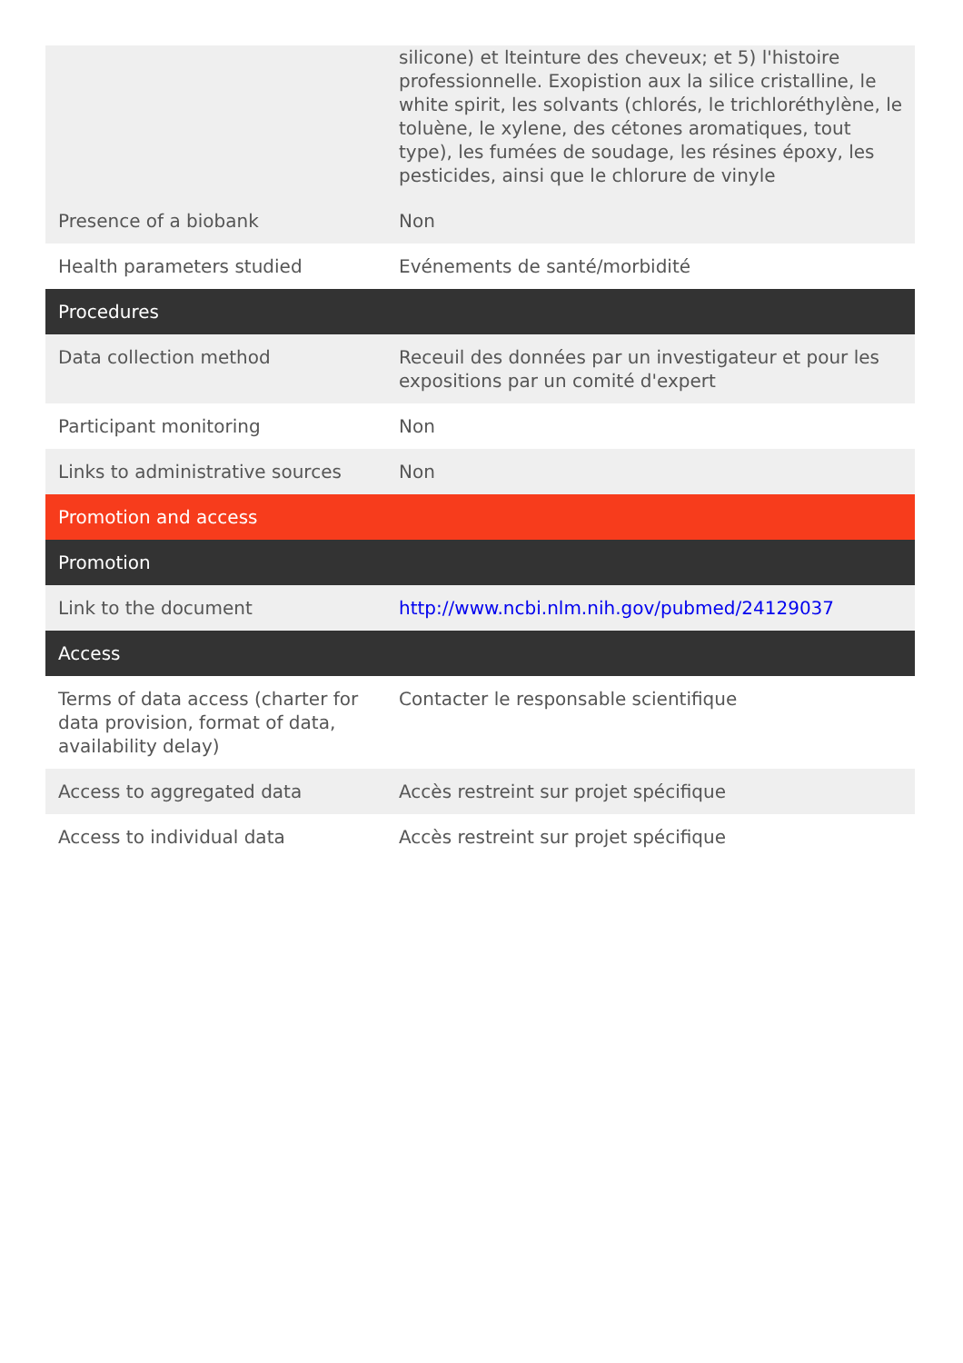| | silicone) et lteinture des cheveux; et 5) l'histoire professionnelle. Exopistion aux la silice cristalline, le white spirit, les solvants (chlorés, le trichloréthylène, le toluène, le xylene, des cétones aromatiques, tout type), les fumées de soudage, les résines époxy, les pesticides, ainsi que le chlorure de vinyle |
| Presence of a biobank | Non |
| Health parameters studied | Evénements de santé/morbidité |
| Procedures | |
| Data collection method | Receuil des données par un investigateur et pour les expositions par un comité d'expert |
| Participant monitoring | Non |
| Links to administrative sources | Non |
| Promotion and access | |
| Promotion | |
| Link to the document | http://www.ncbi.nlm.nih.gov/pubmed/24129037 |
| Access | |
| Terms of data access (charter for data provision, format of data, availability delay) | Contacter le responsable scientifique |
| Access to aggregated data | Accès restreint sur projet spécifique |
| Access to individual data | Accès restreint sur projet spécifique |